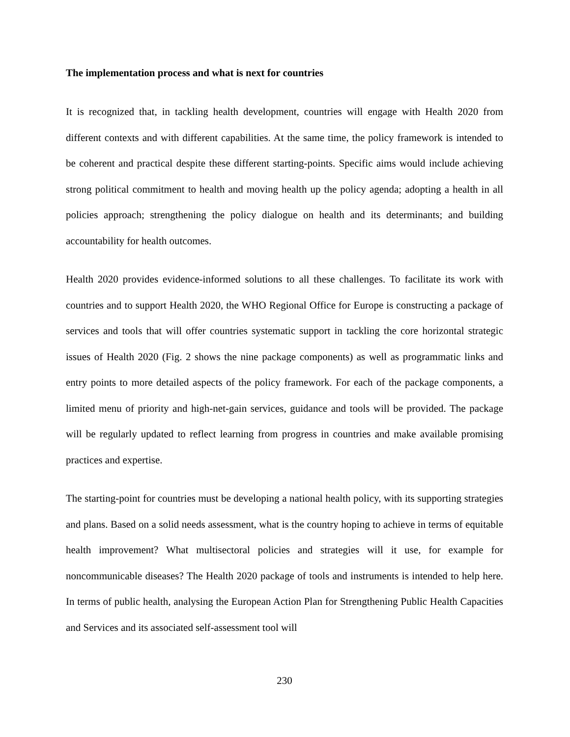The implementation process and what is next for countries
It is recognized that, in tackling health development, countries will engage with Health 2020 from different contexts and with different capabilities. At the same time, the policy framework is intended to be coherent and practical despite these different starting-points. Specific aims would include achieving strong political commitment to health and moving health up the policy agenda; adopting a health in all policies approach; strengthening the policy dialogue on health and its determinants; and building accountability for health outcomes.
Health 2020 provides evidence-informed solutions to all these challenges. To facilitate its work with countries and to support Health 2020, the WHO Regional Office for Europe is constructing a package of services and tools that will offer countries systematic support in tackling the core horizontal strategic issues of Health 2020 (Fig. 2 shows the nine package components) as well as programmatic links and entry points to more detailed aspects of the policy framework. For each of the package components, a limited menu of priority and high-net-gain services, guidance and tools will be provided. The package will be regularly updated to reflect learning from progress in countries and make available promising practices and expertise.
The starting-point for countries must be developing a national health policy, with its supporting strategies and plans. Based on a solid needs assessment, what is the country hoping to achieve in terms of equitable health improvement? What multisectoral policies and strategies will it use, for example for noncommunicable diseases? The Health 2020 package of tools and instruments is intended to help here. In terms of public health, analysing the European Action Plan for Strengthening Public Health Capacities and Services and its associated self-assessment tool will
230